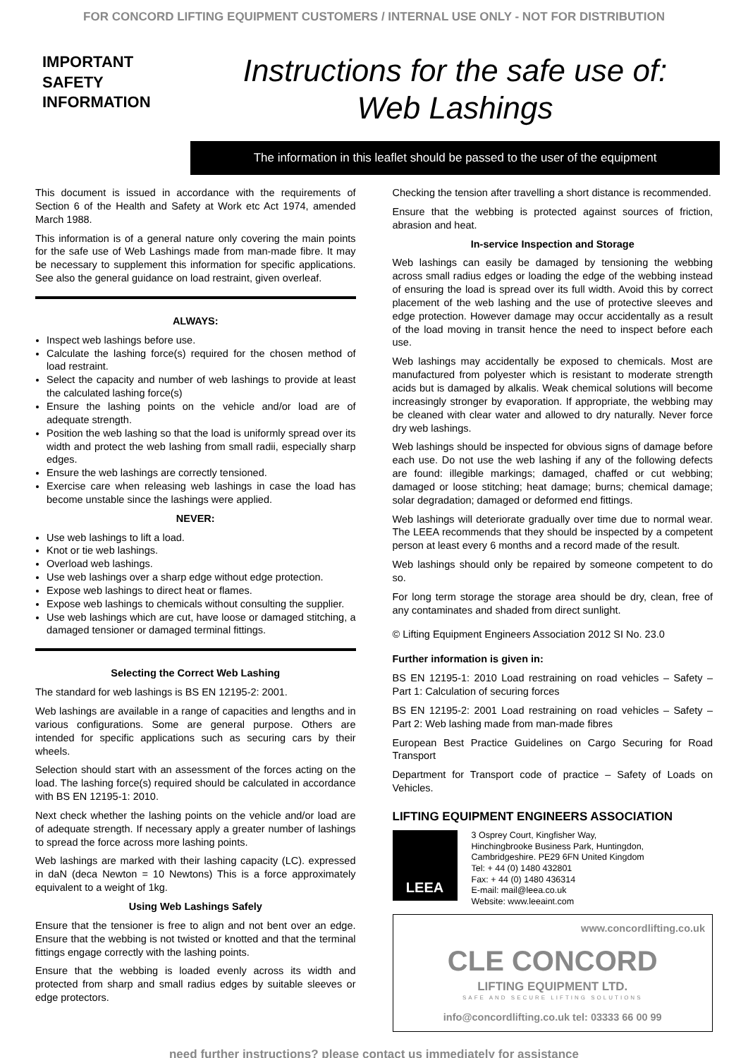FOR CONCORD LIFTING EQUIPMENT CUSTOMERS / INTERNAL USE ONLY - NOT FOR DISTRIBUTION
IMPORTANT
SAFETY
INFORMATION
Instructions for the safe use of:
Web Lashings
The information in this leaflet should be passed to the user of the equipment
This document is issued in accordance with the requirements of Section 6 of the Health and Safety at Work etc Act 1974, amended March 1988.
This information is of a general nature only covering the main points for the safe use of Web Lashings made from man-made fibre. It may be necessary to supplement this information for specific applications. See also the general guidance on load restraint, given overleaf.
ALWAYS:
Inspect web lashings before use.
Calculate the lashing force(s) required for the chosen method of load restraint.
Select the capacity and number of web lashings to provide at least the calculated lashing force(s)
Ensure the lashing points on the vehicle and/or load are of adequate strength.
Position the web lashing so that the load is uniformly spread over its width and protect the web lashing from small radii, especially sharp edges.
Ensure the web lashings are correctly tensioned.
Exercise care when releasing web lashings in case the load has become unstable since the lashings were applied.
NEVER:
Use web lashings to lift a load.
Knot or tie web lashings.
Overload web lashings.
Use web lashings over a sharp edge without edge protection.
Expose web lashings to direct heat or flames.
Expose web lashings to chemicals without consulting the supplier.
Use web lashings which are cut, have loose or damaged stitching, a damaged tensioner or damaged terminal fittings.
Selecting the Correct Web Lashing
The standard for web lashings is BS EN 12195-2: 2001.
Web lashings are available in a range of capacities and lengths and in various configurations. Some are general purpose. Others are intended for specific applications such as securing cars by their wheels.
Selection should start with an assessment of the forces acting on the load. The lashing force(s) required should be calculated in accordance with BS EN 12195-1: 2010.
Next check whether the lashing points on the vehicle and/or load are of adequate strength. If necessary apply a greater number of lashings to spread the force across more lashing points.
Web lashings are marked with their lashing capacity (LC). expressed in daN (deca Newton = 10 Newtons) This is a force approximately equivalent to a weight of 1kg.
Using Web Lashings Safely
Ensure that the tensioner is free to align and not bent over an edge. Ensure that the webbing is not twisted or knotted and that the terminal fittings engage correctly with the lashing points.
Ensure that the webbing is loaded evenly across its width and protected from sharp and small radius edges by suitable sleeves or edge protectors.
Checking the tension after travelling a short distance is recommended.
Ensure that the webbing is protected against sources of friction, abrasion and heat.
In-service Inspection and Storage
Web lashings can easily be damaged by tensioning the webbing across small radius edges or loading the edge of the webbing instead of ensuring the load is spread over its full width. Avoid this by correct placement of the web lashing and the use of protective sleeves and edge protection. However damage may occur accidentally as a result of the load moving in transit hence the need to inspect before each use.
Web lashings may accidentally be exposed to chemicals. Most are manufactured from polyester which is resistant to moderate strength acids but is damaged by alkalis. Weak chemical solutions will become increasingly stronger by evaporation. If appropriate, the webbing may be cleaned with clear water and allowed to dry naturally. Never force dry web lashings.
Web lashings should be inspected for obvious signs of damage before each use. Do not use the web lashing if any of the following defects are found: illegible markings; damaged, chaffed or cut webbing; damaged or loose stitching; heat damage; burns; chemical damage; solar degradation; damaged or deformed end fittings.
Web lashings will deteriorate gradually over time due to normal wear. The LEEA recommends that they should be inspected by a competent person at least every 6 months and a record made of the result.
Web lashings should only be repaired by someone competent to do so.
For long term storage the storage area should be dry, clean, free of any contaminates and shaded from direct sunlight.
© Lifting Equipment Engineers Association 2012 SI No. 23.0
Further information is given in:
BS EN 12195-1: 2010 Load restraining on road vehicles – Safety – Part 1: Calculation of securing forces
BS EN 12195-2: 2001 Load restraining on road vehicles – Safety – Part 2: Web lashing made from man-made fibres
European Best Practice Guidelines on Cargo Securing for Road Transport
Department for Transport code of practice – Safety of Loads on Vehicles.
LIFTING EQUIPMENT ENGINEERS ASSOCIATION
LEEA
3 Osprey Court, Kingfisher Way,
Hinchingbrooke Business Park, Huntingdon,
Cambridgeshire. PE29 6FN United Kingdom
Tel: + 44 (0) 1480 432801
Fax: + 44 (0) 1480 436314
E-mail: mail@leea.co.uk
Website: www.leeaint.com
www.concordlifting.co.uk
CLE CONCORD
LIFTING EQUIPMENT LTD.
SAFE AND SECURE LIFTING SOLUTIONS
info@concordlifting.co.uk tel: 03333 66 00 99
need further instructions? please contact us immediately for assistance